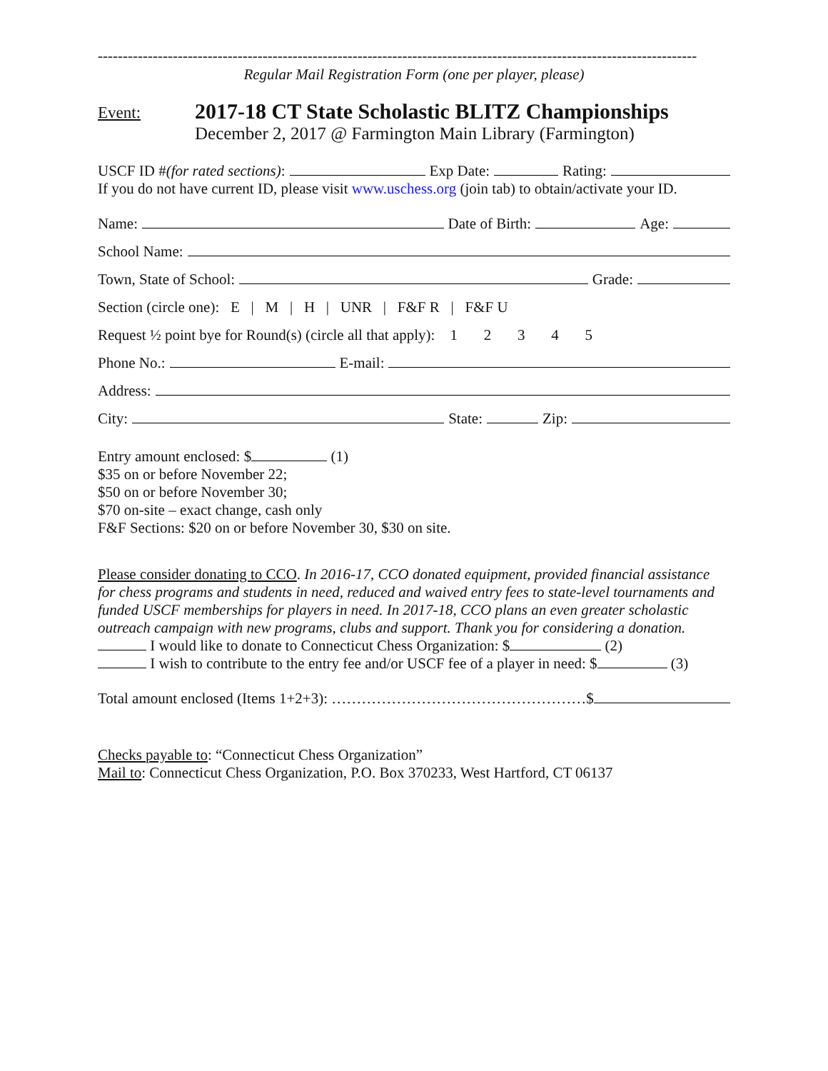------------------------------------------------------------------------------------------------------------------------
Regular Mail Registration Form (one per player, please)
Event:
2017-18 CT State Scholastic BLITZ Championships
December 2, 2017 @ Farmington Main Library (Farmington)
USCF ID # (for rated sections): Exp Date: Rating:
If you do not have current ID, please visit www.uschess.org (join tab) to obtain/activate your ID.
Name: Date of Birth: Age:
School Name:
Town, State of School: Grade:
Section (circle one): E | M | H | UNR | F&F R | F&F U
Request ½ point bye for Round(s) (circle all that apply): 1 2 3 4 5
Phone No.: E-mail:
Address:
City: State: Zip:
Entry amount enclosed: $ (1)
$35 on or before November 22;
$50 on or before November 30;
$70 on-site – exact change, cash only
F&F Sections: $20 on or before November 30, $30 on site.
Please consider donating to CCO. In 2016-17, CCO donated equipment, provided financial assistance for chess programs and students in need, reduced and waived entry fees to state-level tournaments and funded USCF memberships for players in need. In 2017-18, CCO plans an even greater scholastic outreach campaign with new programs, clubs and support. Thank you for considering a donation.
I would like to donate to Connecticut Chess Organization: $ (2)
I wish to contribute to the entry fee and/or USCF fee of a player in need: $ (3)
Total amount enclosed (Items 1+2+3): ……………………………………………$
Checks payable to: “Connecticut Chess Organization”
Mail to: Connecticut Chess Organization, P.O. Box 370233, West Hartford, CT 06137